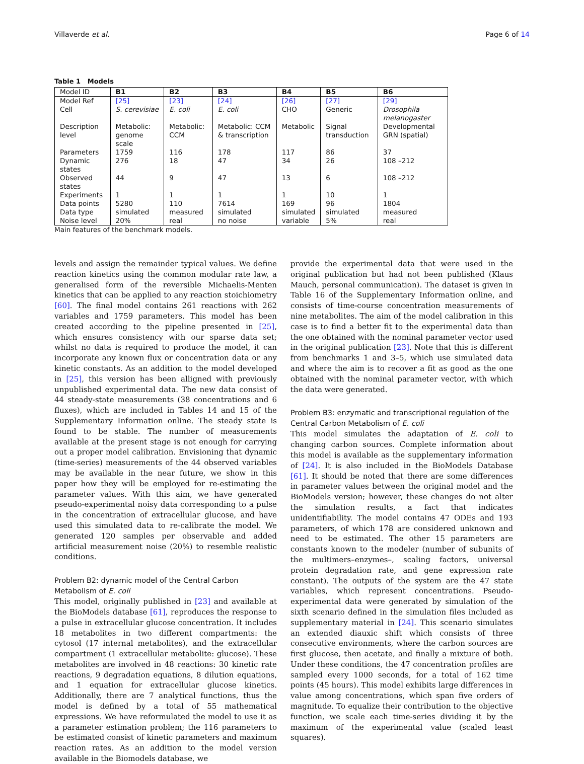Villaverde et al. Page 6 of 14
Table 1 Models
| Model ID | B1 | B2 | B3 | B4 | B5 | B6 |
| --- | --- | --- | --- | --- | --- | --- |
| Model Ref | [25] | [23] | [24] | [26] | [27] | [29] |
| Cell | S. cerevisiae | E. coli | E. coli | CHO | Generic | Drosophila melanogaster |
| Description level | Metabolic: genome scale | Metabolic: CCM | Metabolic: CCM & transcription | Metabolic | Signal transduction | Developmental GRN (spatial) |
| Parameters | 1759 | 116 | 178 | 117 | 86 | 37 |
| Dynamic states | 276 | 18 | 47 | 34 | 26 | 108 –212 |
| Observed states | 44 | 9 | 47 | 13 | 6 | 108 –212 |
| Experiments | 1 | 1 | 1 | 1 | 10 | 1 |
| Data points | 5280 | 110 | 7614 | 169 | 96 | 1804 |
| Data type | simulated | measured | simulated | simulated | simulated | measured |
| Noise level | 20% | real | no noise | variable | 5% | real |
Main features of the benchmark models.
levels and assign the remainder typical values. We define reaction kinetics using the common modular rate law, a generalised form of the reversible Michaelis-Menten kinetics that can be applied to any reaction stoichiometry [60]. The final model contains 261 reactions with 262 variables and 1759 parameters. This model has been created according to the pipeline presented in [25], which ensures consistency with our sparse data set; whilst no data is required to produce the model, it can incorporate any known flux or concentration data or any kinetic constants. As an addition to the model developed in [25], this version has been alligned with previously unpublished experimental data. The new data consist of 44 steady-state measurements (38 concentrations and 6 fluxes), which are included in Tables 14 and 15 of the Supplementary Information online. The steady state is found to be stable. The number of measurements available at the present stage is not enough for carrying out a proper model calibration. Envisioning that dynamic (time-series) measurements of the 44 observed variables may be available in the near future, we show in this paper how they will be employed for re-estimating the parameter values. With this aim, we have generated pseudo-experimental noisy data corresponding to a pulse in the concentration of extracellular glucose, and have used this simulated data to re-calibrate the model. We generated 120 samples per observable and added artificial measurement noise (20%) to resemble realistic conditions.
Problem B2: dynamic model of the Central Carbon Metabolism of E. coli
This model, originally published in [23] and available at the BioModels database [61], reproduces the response to a pulse in extracellular glucose concentration. It includes 18 metabolites in two different compartments: the cytosol (17 internal metabolites), and the extracellular compartment (1 extracellular metabolite: glucose). These metabolites are involved in 48 reactions: 30 kinetic rate reactions, 9 degradation equations, 8 dilution equations, and 1 equation for extracellular glucose kinetics. Additionally, there are 7 analytical functions, thus the model is defined by a total of 55 mathematical expressions. We have reformulated the model to use it as a parameter estimation problem; the 116 parameters to be estimated consist of kinetic parameters and maximum reaction rates. As an addition to the model version available in the Biomodels database, we
provide the experimental data that were used in the original publication but had not been published (Klaus Mauch, personal communication). The dataset is given in Table 16 of the Supplementary Information online, and consists of time-course concentration measurements of nine metabolites. The aim of the model calibration in this case is to find a better fit to the experimental data than the one obtained with the nominal parameter vector used in the original publication [23]. Note that this is different from benchmarks 1 and 3–5, which use simulated data and where the aim is to recover a fit as good as the one obtained with the nominal parameter vector, with which the data were generated.
Problem B3: enzymatic and transcriptional regulation of the Central Carbon Metabolism of E. coli
This model simulates the adaptation of E. coli to changing carbon sources. Complete information about this model is available as the supplementary information of [24]. It is also included in the BioModels Database [61]. It should be noted that there are some differences in parameter values between the original model and the BioModels version; however, these changes do not alter the simulation results, a fact that indicates unidentifiability. The model contains 47 ODEs and 193 parameters, of which 178 are considered unknown and need to be estimated. The other 15 parameters are constants known to the modeler (number of subunits of the multimers–enzymes–, scaling factors, universal protein degradation rate, and gene expression rate constant). The outputs of the system are the 47 state variables, which represent concentrations. Pseudo-experimental data were generated by simulation of the sixth scenario defined in the simulation files included as supplementary material in [24]. This scenario simulates an extended diauxic shift which consists of three consecutive environments, where the carbon sources are first glucose, then acetate, and finally a mixture of both. Under these conditions, the 47 concentration profiles are sampled every 1000 seconds, for a total of 162 time points (45 hours). This model exhibits large differences in value among concentrations, which span five orders of magnitude. To equalize their contribution to the objective function, we scale each time-series dividing it by the maximum of the experimental value (scaled least squares).